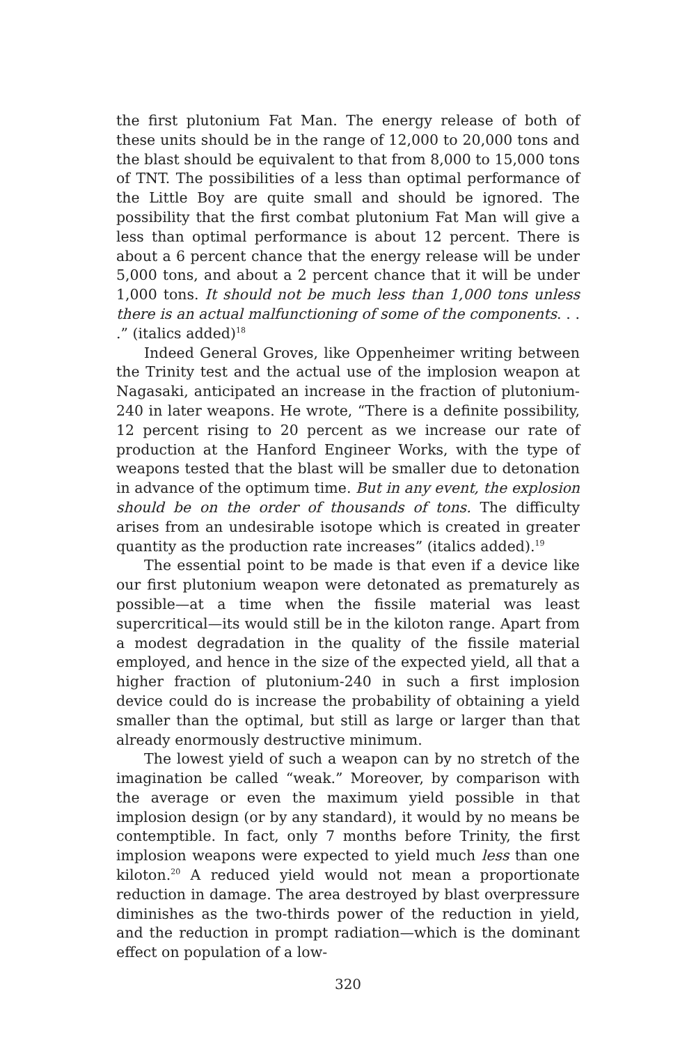the first plutonium Fat Man. The energy release of both of these units should be in the range of 12,000 to 20,000 tons and the blast should be equivalent to that from 8,000 to 15,000 tons of TNT. The possibilities of a less than optimal performance of the Little Boy are quite small and should be ignored. The possibility that the first combat plutonium Fat Man will give a less than optimal performance is about 12 percent. There is about a 6 percent chance that the energy release will be under 5,000 tons, and about a 2 percent chance that it will be under 1,000 tons. It should not be much less than 1,000 tons unless there is an actual malfunctioning of some of the components. . . .” (italics added)<sup>18</sup>
Indeed General Groves, like Oppenheimer writing between the Trinity test and the actual use of the implosion weapon at Nagasaki, anticipated an increase in the fraction of plutonium-240 in later weapons. He wrote, “There is a definite possibility, 12 percent rising to 20 percent as we increase our rate of production at the Hanford Engineer Works, with the type of weapons tested that the blast will be smaller due to detonation in advance of the optimum time. But in any event, the explosion should be on the order of thousands of tons. The difficulty arises from an undesirable isotope which is created in greater quantity as the production rate increases” (italics added).<sup>19</sup>
The essential point to be made is that even if a device like our first plutonium weapon were detonated as prematurely as possible—at a time when the fissile material was least supercritical—its would still be in the kiloton range. Apart from a modest degradation in the quality of the fissile material employed, and hence in the size of the expected yield, all that a higher fraction of plutonium-240 in such a first implosion device could do is increase the probability of obtaining a yield smaller than the optimal, but still as large or larger than that already enormously destructive minimum.
The lowest yield of such a weapon can by no stretch of the imagination be called “weak.” Moreover, by comparison with the average or even the maximum yield possible in that implosion design (or by any standard), it would by no means be contemptible. In fact, only 7 months before Trinity, the first implosion weapons were expected to yield much less than one kiloton.<sup>20</sup> A reduced yield would not mean a proportionate reduction in damage. The area destroyed by blast overpressure diminishes as the two-thirds power of the reduction in yield, and the reduction in prompt radiation—which is the dominant effect on population of a low-
320